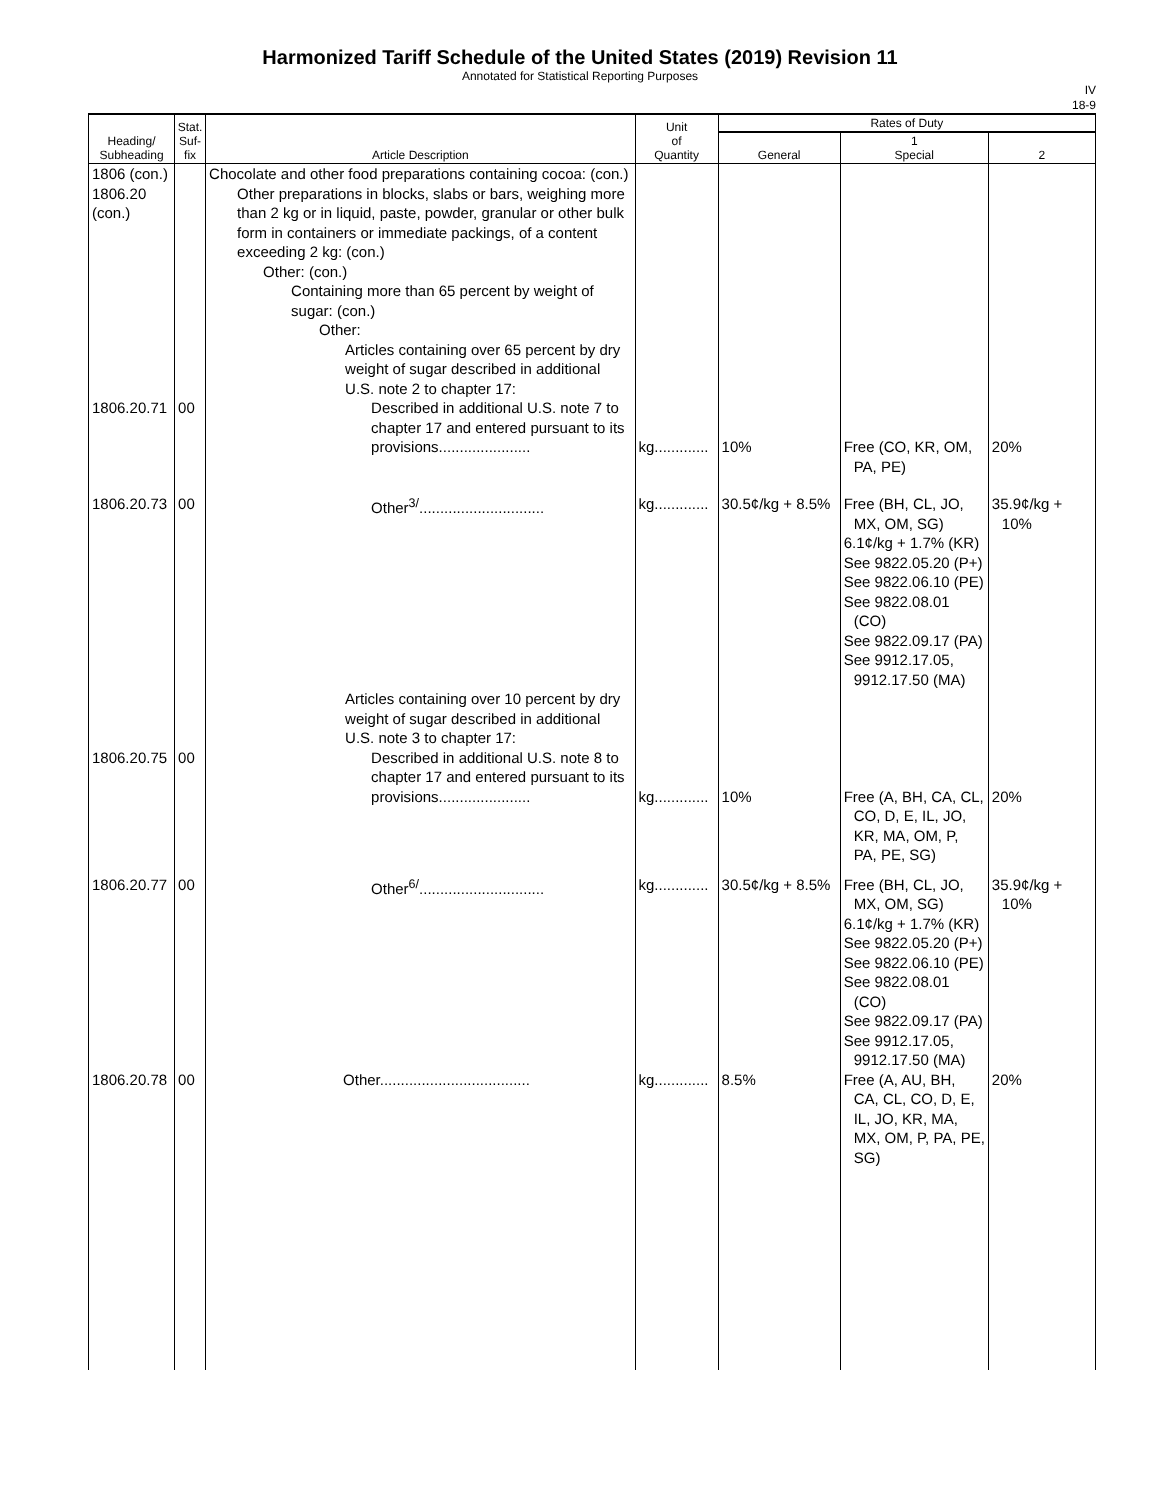Harmonized Tariff Schedule of the United States (2019) Revision 11
Annotated for Statistical Reporting Purposes
IV
18-9
| Heading/ Subheading | Stat. Suf- fix | Article Description | Unit of Quantity | Rates of Duty | | |
| --- | --- | --- | --- | --- | --- | --- |
| | | | | General | 1 Special | 2 |
| 1806 (con.) 1806.20 (con.) | | Chocolate and other food preparations containing cocoa: (con.) Other preparations in blocks, slabs or bars, weighing more than 2 kg or in liquid, paste, powder, granular or other bulk form in containers or immediate packings, of a content exceeding 2 kg: (con.) Other: (con.) Containing more than 65 percent by weight of sugar: (con.) Other: Articles containing over 65 percent by dry weight of sugar described in additional U.S. note 2 to chapter 17: | | | | |
| 1806.20.71 | 00 | Described in additional U.S. note 7 to chapter 17 and entered pursuant to its provisions...................... | kg............. | 10% | Free (CO, KR, OM, PA, PE) | 20% |
| 1806.20.73 | 00 | Other<sup>3/</sup>.............................. | kg............. | 30.5¢/kg + 8.5% | Free (BH, CL, JO, MX, OM, SG) 6.1¢/kg + 1.7% (KR) See 9822.05.20 (P+) See 9822.06.10 (PE) See 9822.08.01 (CO) See 9822.09.17 (PA) See 9912.17.05, 9912.17.50 (MA) | 35.9¢/kg + 10% |
| 1806.20.75 | 00 | Articles containing over 10 percent by dry weight of sugar described in additional U.S. note 3 to chapter 17: Described in additional U.S. note 8 to chapter 17 and entered pursuant to its provisions...................... | kg............. | 10% | Free (A, BH, CA, CL, CO, D, E, IL, JO, KR, MA, OM, P, PA, PE, SG) | 20% |
| 1806.20.77 | 00 | Other<sup>6/</sup>.............................. | kg............. | 30.5¢/kg + 8.5% | Free (BH, CL, JO, MX, OM, SG) 6.1¢/kg + 1.7% (KR) See 9822.05.20 (P+) See 9822.06.10 (PE) See 9822.08.01 (CO) See 9822.09.17 (PA) See 9912.17.05, 9912.17.50 (MA) | 35.9¢/kg + 10% |
| 1806.20.78 | 00 | Other.................................... | kg............. | 8.5% | Free (A, AU, BH, CA, CL, CO, D, E, IL, JO, KR, MA, MX, OM, P, PA, PE, SG) | 20% |